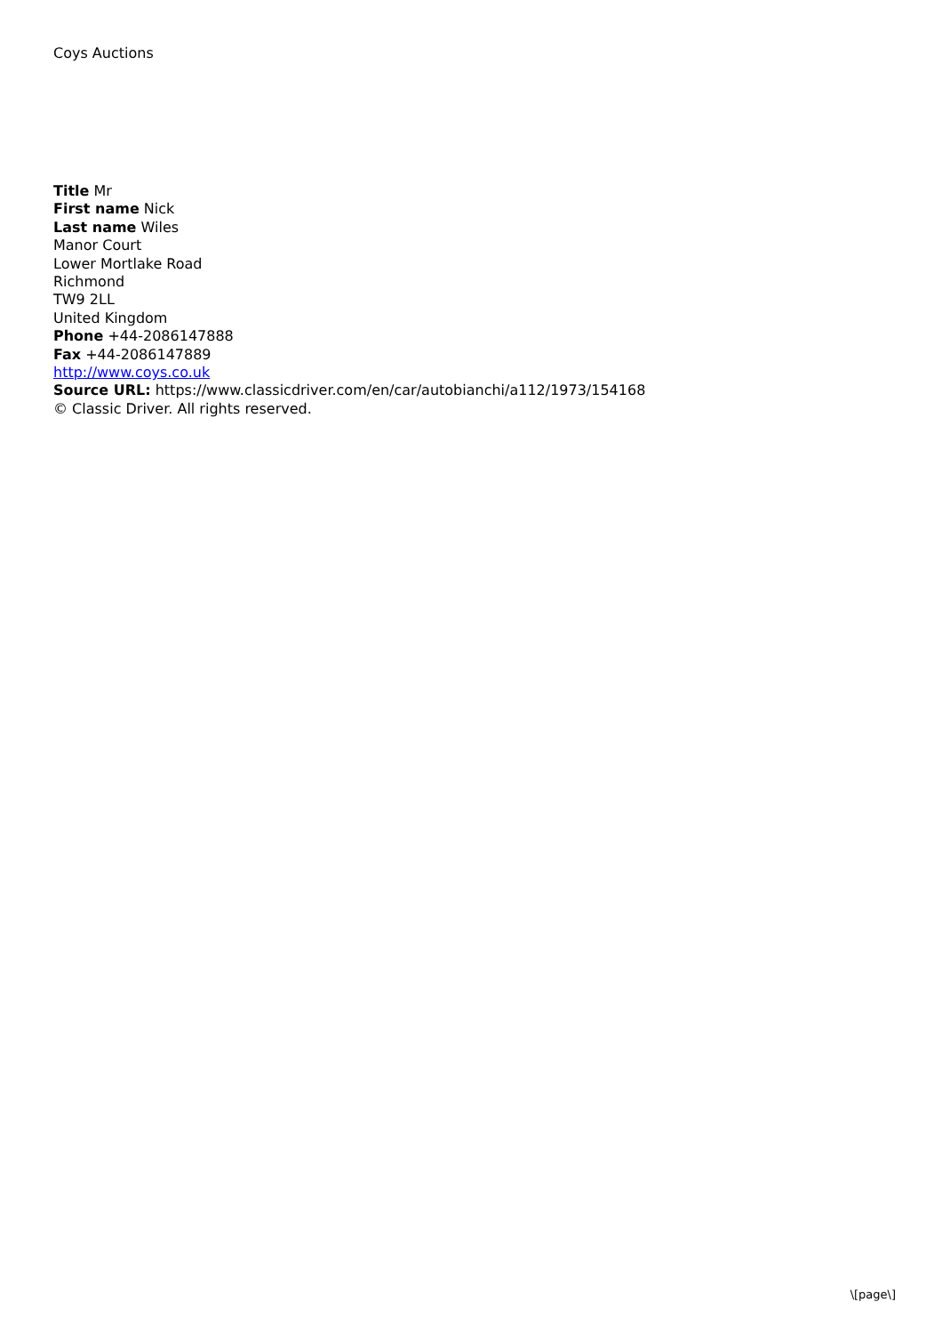Coys Auctions
Title Mr
First name Nick
Last name Wiles
Manor Court
Lower Mortlake Road
Richmond
TW9 2LL
United Kingdom
Phone +44-2086147888
Fax +44-2086147889
http://www.coys.co.uk
Source URL: https://www.classicdriver.com/en/car/autobianchi/a112/1973/154168
© Classic Driver. All rights reserved.
\[page\]